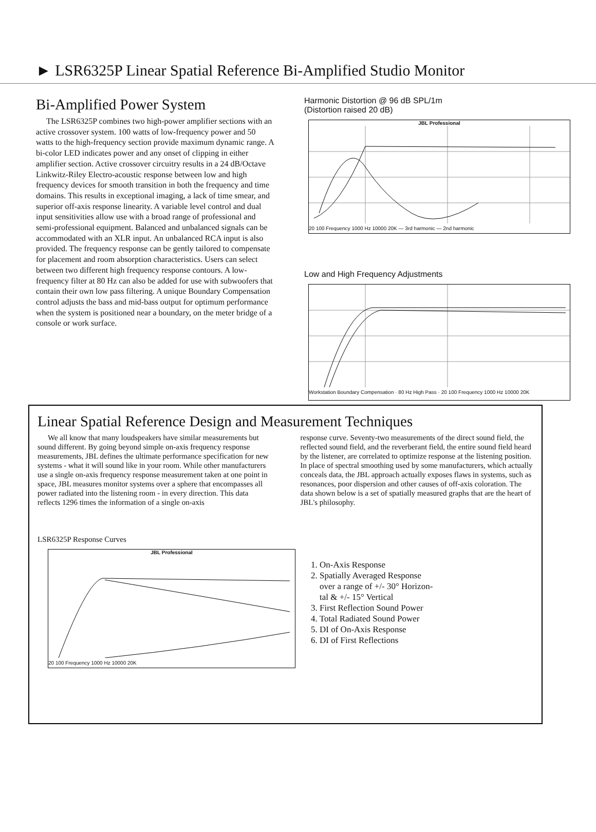► LSR6325P Linear Spatial Reference Bi-Amplified Studio Monitor
Bi-Amplified Power System
The LSR6325P combines two high-power amplifier sections with an active crossover system. 100 watts of low-frequency power and 50 watts to the high-frequency section provide maximum dynamic range. A bi-color LED indicates power and any onset of clipping in either amplifier section. Active crossover circuitry results in a 24 dB/Octave Linkwitz-Riley Electro-acoustic response between low and high frequency devices for smooth transition in both the frequency and time domains. This results in exceptional imaging, a lack of time smear, and superior off-axis response linearity. A variable level control and dual input sensitivities allow use with a broad range of professional and semi-professional equipment. Balanced and unbalanced signals can be accommodated with an XLR input. An unbalanced RCA input is also provided. The frequency response can be gently tailored to compensate for placement and room absorption characteristics. Users can select between two different high frequency response contours. A low-frequency filter at 80 Hz can also be added for use with subwoofers that contain their own low pass filtering. A unique Boundary Compensation control adjusts the bass and mid-bass output for optimum performance when the system is positioned near a boundary, on the meter bridge of a console or work surface.
Harmonic Distortion @ 96 dB SPL/1m
(Distortion raised 20 dB)
JBL Professional
20 100 Frequency 1000 Hz 10000 20K — 3rd harmonic — 2nd harmonic
Low and High Frequency Adjustments
Workstation Boundary Compensation · 80 Hz High Pass · 20 100 Frequency 1000 Hz 10000 20K
Linear Spatial Reference Design and Measurement Techniques
We all know that many loudspeakers have similar measurements but sound different. By going beyond simple on-axis frequency response measurements, JBL defines the ultimate performance specification for new systems - what it will sound like in your room. While other manufacturers use a single on-axis frequency response measurement taken at one point in space, JBL measures monitor systems over a sphere that encompasses all power radiated into the listening room - in every direction. This data reflects 1296 times the information of a single on-axis
response curve. Seventy-two measurements of the direct sound field, the reflected sound field, and the reverberant field, the entire sound field heard by the listener, are correlated to optimize response at the listening position. In place of spectral smoothing used by some manufacturers, which actually conceals data, the JBL approach actually exposes flaws in systems, such as resonances, poor dispersion and other causes of off-axis coloration. The data shown below is a set of spatially measured graphs that are the heart of JBL's philosophy.
LSR6325P Response Curves
JBL Professional
20 100 Frequency 1000 Hz 10000 20K
1. On-Axis Response
2. Spatially Averaged Response
over a range of +/- 30° Horizon-
tal & +/- 15° Vertical
3. First Reflection Sound Power
4. Total Radiated Sound Power
5. DI of On-Axis Response
6. DI of First Reflections